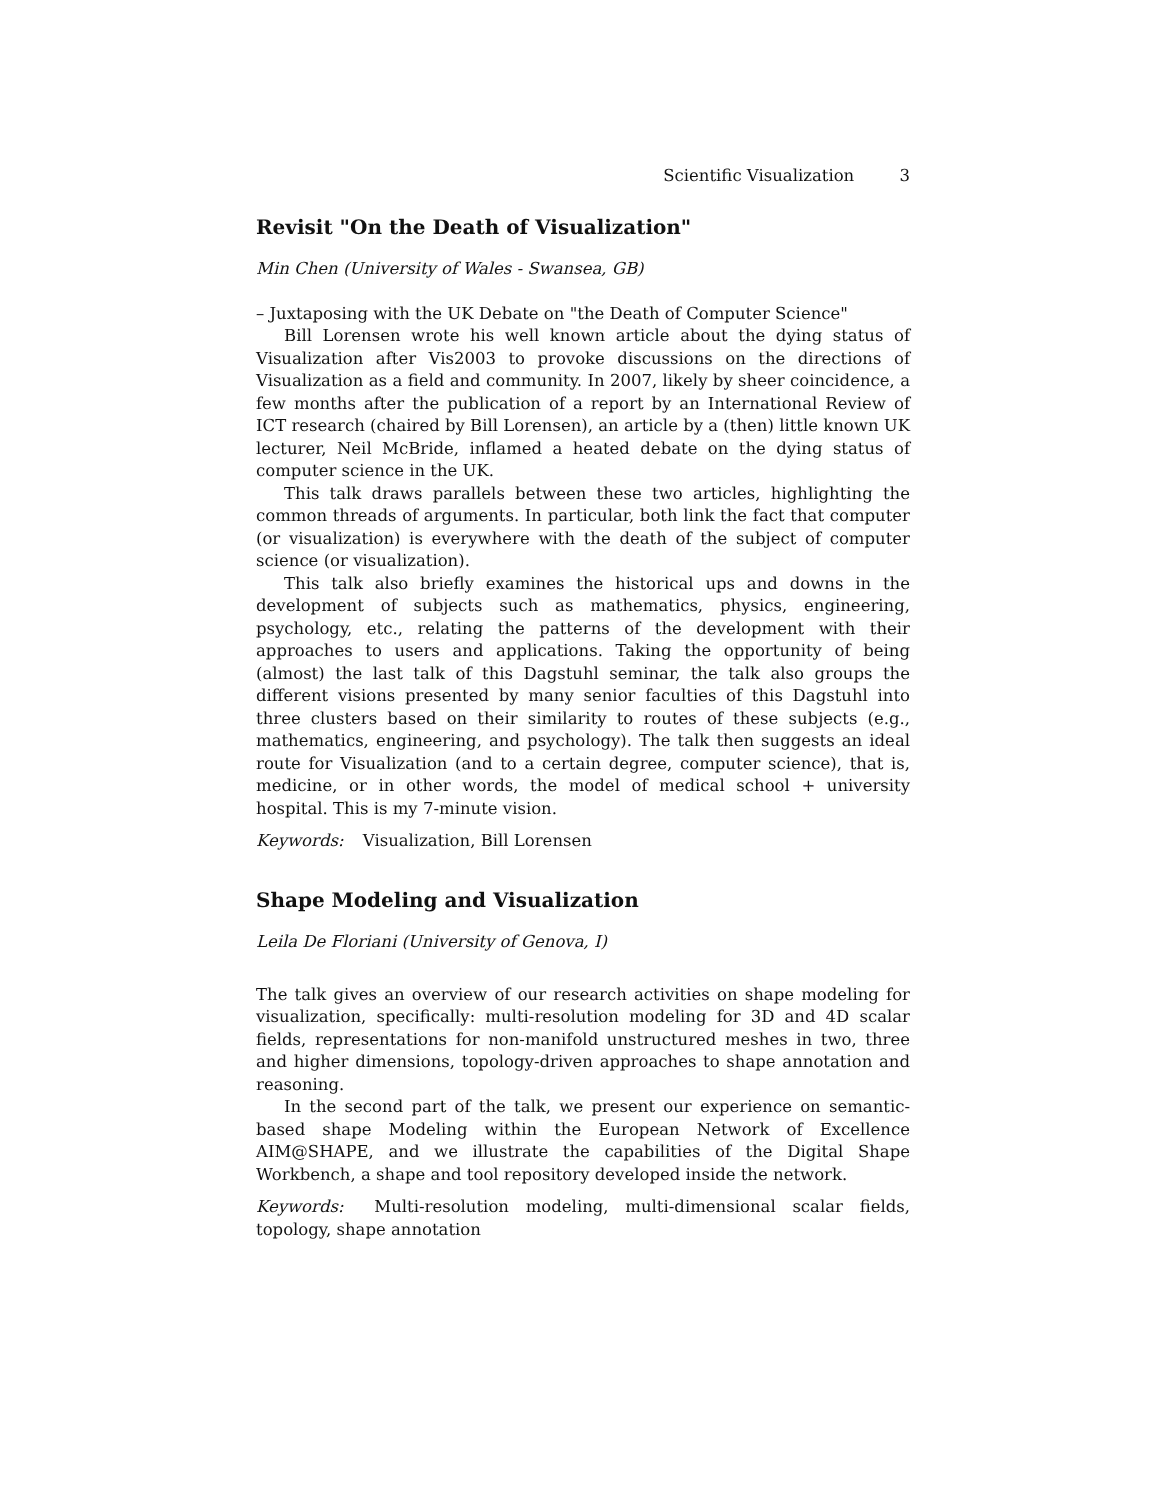Scientific Visualization 3
Revisit "On the Death of Visualization"
Min Chen (University of Wales - Swansea, GB)
– Juxtaposing with the UK Debate on "the Death of Computer Science"
Bill Lorensen wrote his well known article about the dying status of Visualization after Vis2003 to provoke discussions on the directions of Visualization as a field and community. In 2007, likely by sheer coincidence, a few months after the publication of a report by an International Review of ICT research (chaired by Bill Lorensen), an article by a (then) little known UK lecturer, Neil McBride, inflamed a heated debate on the dying status of computer science in the UK.
This talk draws parallels between these two articles, highlighting the common threads of arguments. In particular, both link the fact that computer (or visualization) is everywhere with the death of the subject of computer science (or visualization).
This talk also briefly examines the historical ups and downs in the development of subjects such as mathematics, physics, engineering, psychology, etc., relating the patterns of the development with their approaches to users and applications. Taking the opportunity of being (almost) the last talk of this Dagstuhl seminar, the talk also groups the different visions presented by many senior faculties of this Dagstuhl into three clusters based on their similarity to routes of these subjects (e.g., mathematics, engineering, and psychology). The talk then suggests an ideal route for Visualization (and to a certain degree, computer science), that is, medicine, or in other words, the model of medical school + university hospital. This is my 7-minute vision.
Keywords: Visualization, Bill Lorensen
Shape Modeling and Visualization
Leila De Floriani (University of Genova, I)
The talk gives an overview of our research activities on shape modeling for visualization, specifically: multi-resolution modeling for 3D and 4D scalar fields, representations for non-manifold unstructured meshes in two, three and higher dimensions, topology-driven approaches to shape annotation and reasoning.
In the second part of the talk, we present our experience on semantic-based shape Modeling within the European Network of Excellence AIM@SHAPE, and we illustrate the capabilities of the Digital Shape Workbench, a shape and tool repository developed inside the network.
Keywords: Multi-resolution modeling, multi-dimensional scalar fields, topology, shape annotation